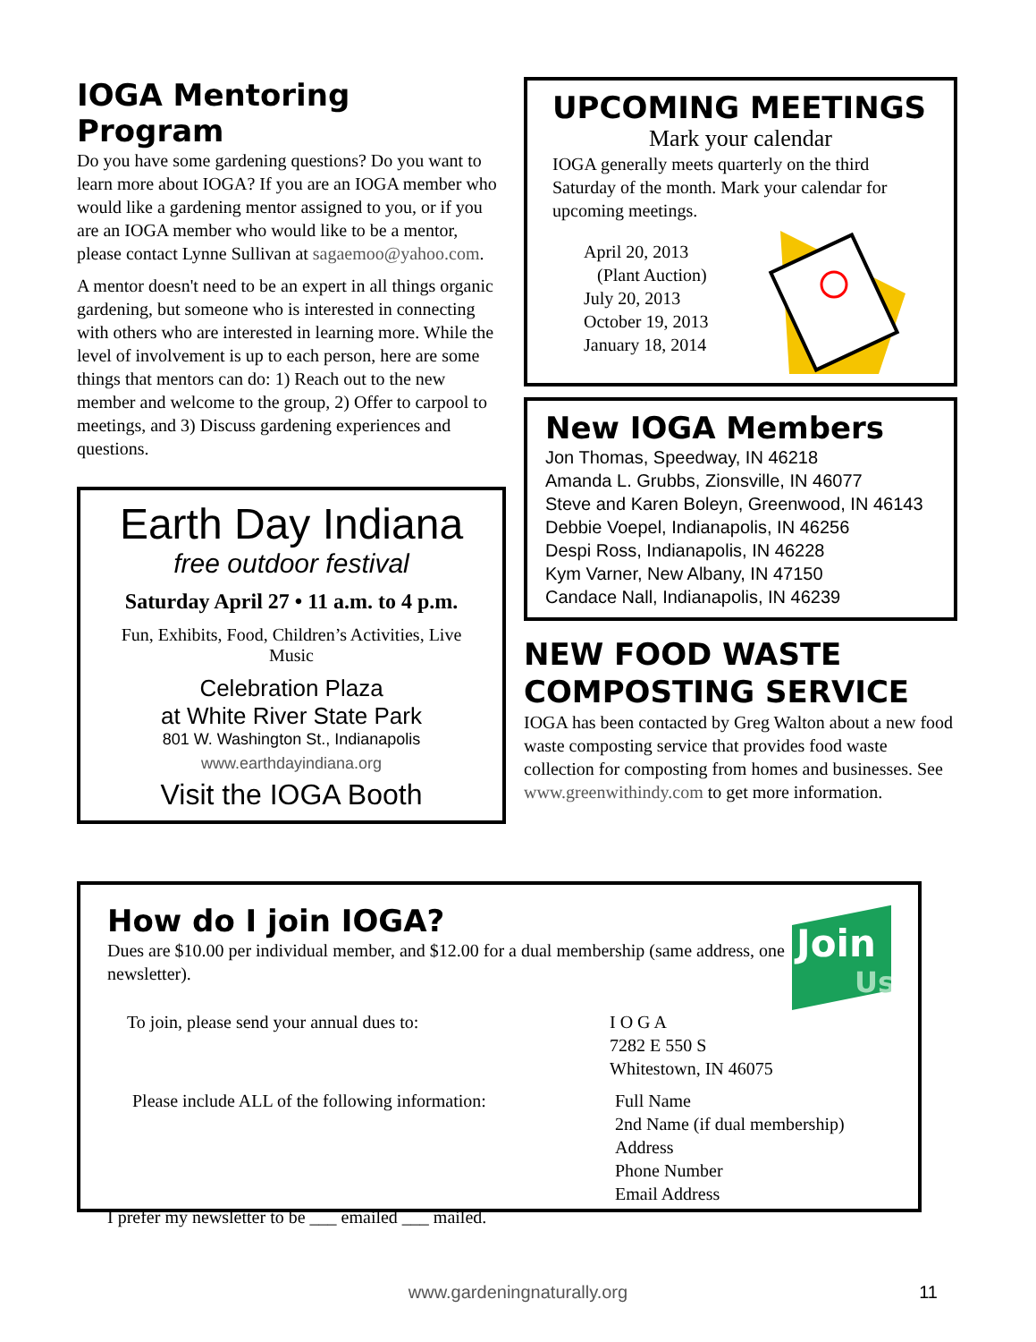IOGA Mentoring Program
Do you have some gardening questions? Do you want to learn more about IOGA? If you are an IOGA member who would like a gardening mentor assigned to you, or if you are an IOGA member who would like to be a mentor, please contact Lynne Sullivan at sagaemoo@yahoo.com.
A mentor doesn't need to be an expert in all things organic gardening, but someone who is interested in connecting with others who are interested in learning more. While the level of involvement is up to each person, here are some things that mentors can do: 1) Reach out to the new member and welcome to the group, 2) Offer to carpool to meetings, and 3) Discuss gardening experiences and questions.
Earth Day Indiana
free outdoor festival
Saturday April 27 • 11 a.m. to 4 p.m.
Fun, Exhibits, Food, Children’s Activities, Live Music
Celebration Plaza
at White River State Park
801 W. Washington St., Indianapolis
www.earthdayindiana.org
Visit the IOGA Booth
UPCOMING MEETINGS
Mark your calendar
IOGA generally meets quarterly on the third Saturday of the month. Mark your calendar for upcoming meetings.
April 20, 2013
(Plant Auction)
July 20, 2013
October 19, 2013
January 18, 2014
New IOGA Members
Jon Thomas, Speedway, IN 46218
Amanda L. Grubbs, Zionsville, IN 46077
Steve and Karen Boleyn, Greenwood, IN 46143
Debbie Voepel, Indianapolis, IN 46256
Despi Ross, Indianapolis, IN 46228
Kym Varner, New Albany, IN 47150
Candace Nall, Indianapolis, IN 46239
NEW FOOD WASTE COMPOSTING SERVICE
IOGA has been contacted by Greg Walton about a new food waste composting service that provides food waste collection for composting from homes and businesses. See www.greenwithindy.com to get more information.
How do I join IOGA?
Dues are $10.00 per individual member, and $12.00 for a dual membership (same address, one newsletter).
Join
Us
To join, please send your annual dues to: I O G A
7282 E 550 S
Whitestown, IN 46075
Please include ALL of the following information:
Full Name
2nd Name (if dual membership)
Address
Phone Number
Email Address
I prefer my newsletter to be ___ emailed ___ mailed.
www.gardeningnaturally.org 11